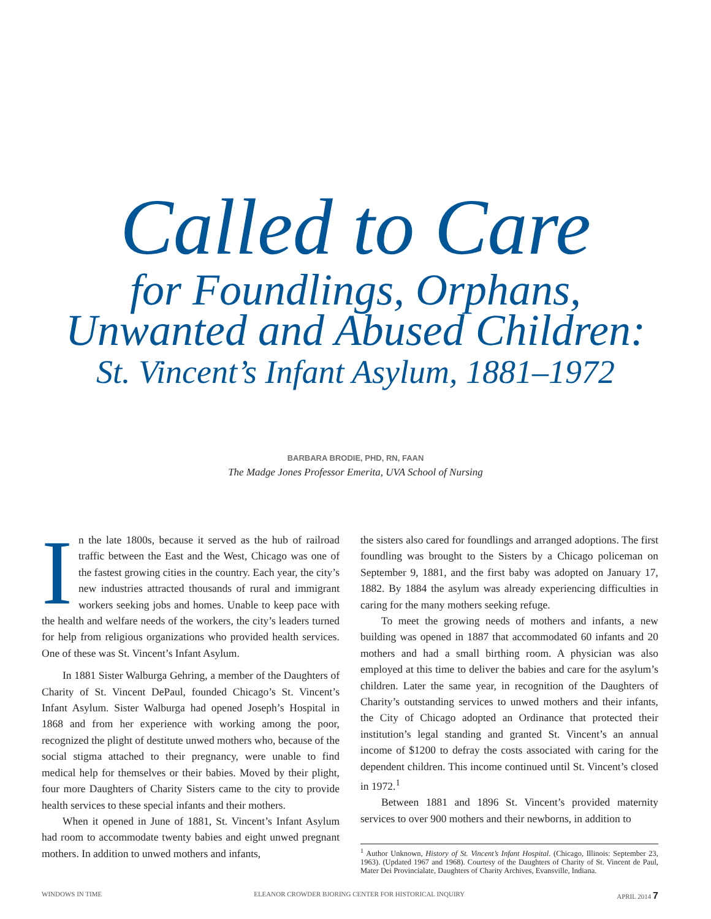Called to Care
for Foundlings, Orphans,
Unwanted and Abused Children:
St. Vincent’s Infant Asylum, 1881–1972
BARBARA BRODIE, PHD, RN, FAAN
The Madge Jones Professor Emerita, UVA School of Nursing
In the late 1800s, because it served as the hub of railroad traffic between the East and the West, Chicago was one of the fastest growing cities in the country. Each year, the city’s new industries attracted thousands of rural and immigrant workers seeking jobs and homes. Unable to keep pace with the health and welfare needs of the workers, the city’s leaders turned for help from religious organizations who provided health services. One of these was St. Vincent’s Infant Asylum.
In 1881 Sister Walburga Gehring, a member of the Daughters of Charity of St. Vincent DePaul, founded Chicago’s St. Vincent’s Infant Asylum. Sister Walburga had opened Joseph’s Hospital in 1868 and from her experience with working among the poor, recognized the plight of destitute unwed mothers who, because of the social stigma attached to their pregnancy, were unable to find medical help for themselves or their babies. Moved by their plight, four more Daughters of Charity Sisters came to the city to provide health services to these special infants and their mothers.
When it opened in June of 1881, St. Vincent’s Infant Asylum had room to accommodate twenty babies and eight unwed pregnant mothers. In addition to unwed mothers and infants,
the sisters also cared for foundlings and arranged adoptions. The first foundling was brought to the Sisters by a Chicago policeman on September 9, 1881, and the first baby was adopted on January 17, 1882. By 1884 the asylum was already experiencing difficulties in caring for the many mothers seeking refuge.
To meet the growing needs of mothers and infants, a new building was opened in 1887 that accommodated 60 infants and 20 mothers and had a small birthing room. A physician was also employed at this time to deliver the babies and care for the asylum’s children. Later the same year, in recognition of the Daughters of Charity’s outstanding services to unwed mothers and their infants, the City of Chicago adopted an Ordinance that protected their institution’s legal standing and granted St. Vincent’s an annual income of $1200 to defray the costs associated with caring for the dependent children. This income continued until St. Vincent’s closed in 1972.<sup>1</sup>
Between 1881 and 1896 St. Vincent’s provided maternity services to over 900 mothers and their newborns, in addition to
<sup>1</sup> Author Unknown, History of St. Vincent’s Infant Hospital. (Chicago, Illinois: September 23, 1963). (Updated 1967 and 1968). Courtesy of the Daughters of Charity of St. Vincent de Paul, Mater Dei Provincialate, Daughters of Charity Archives, Evansville, Indiana.
WINDOWS IN TIME ELEANOR CROWDER BJORING CENTER FOR HISTORICAL INQUIRY APRIL 2014 7